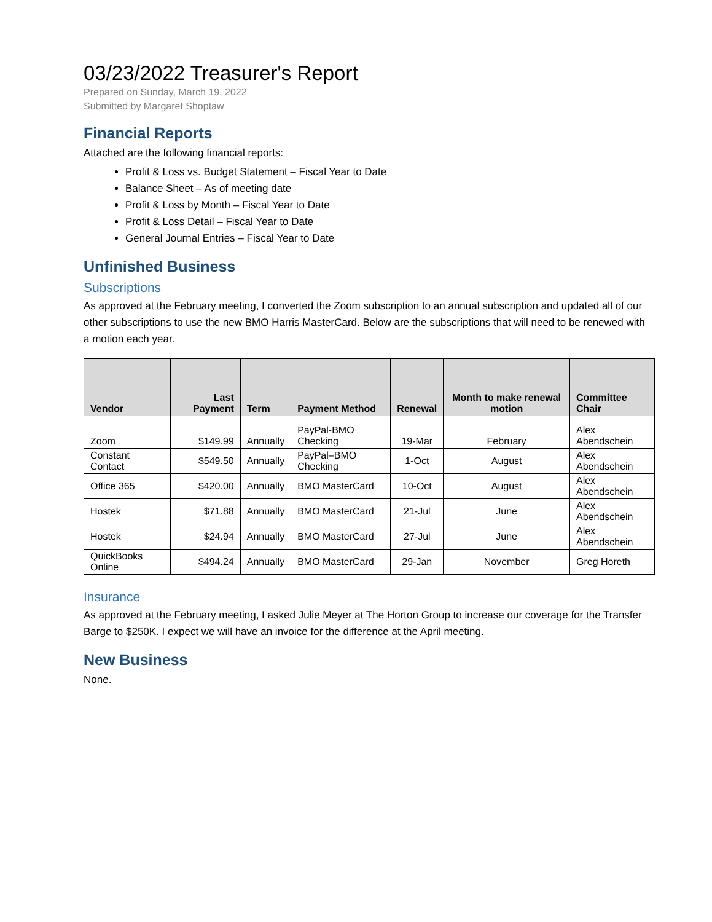03/23/2022 Treasurer's Report
Prepared on Sunday, March 19, 2022
Submitted by Margaret Shoptaw
Financial Reports
Attached are the following financial reports:
Profit & Loss vs. Budget Statement – Fiscal Year to Date
Balance Sheet – As of meeting date
Profit & Loss by Month – Fiscal Year to Date
Profit & Loss Detail – Fiscal Year to Date
General Journal Entries – Fiscal Year to Date
Unfinished Business
Subscriptions
As approved at the February meeting, I converted the Zoom subscription to an annual subscription and updated all of our other subscriptions to use the new BMO Harris MasterCard. Below are the subscriptions that will need to be renewed with a motion each year.
| Vendor | Last Payment | Term | Payment Method | Renewal | Month to make renewal motion | Committee Chair |
| --- | --- | --- | --- | --- | --- | --- |
| Zoom | $149.99 | Annually | PayPal-BMO Checking | 19-Mar | February | Alex Abendschein |
| Constant Contact | $549.50 | Annually | PayPal–BMO Checking | 1-Oct | August | Alex Abendschein |
| Office 365 | $420.00 | Annually | BMO MasterCard | 10-Oct | August | Alex Abendschein |
| Hostek | $71.88 | Annually | BMO MasterCard | 21-Jul | June | Alex Abendschein |
| Hostek | $24.94 | Annually | BMO MasterCard | 27-Jul | June | Alex Abendschein |
| QuickBooks Online | $494.24 | Annually | BMO MasterCard | 29-Jan | November | Greg Horeth |
Insurance
As approved at the February meeting, I asked Julie Meyer at The Horton Group to increase our coverage for the Transfer Barge to $250K. I expect we will have an invoice for the difference at the April meeting.
New Business
None.